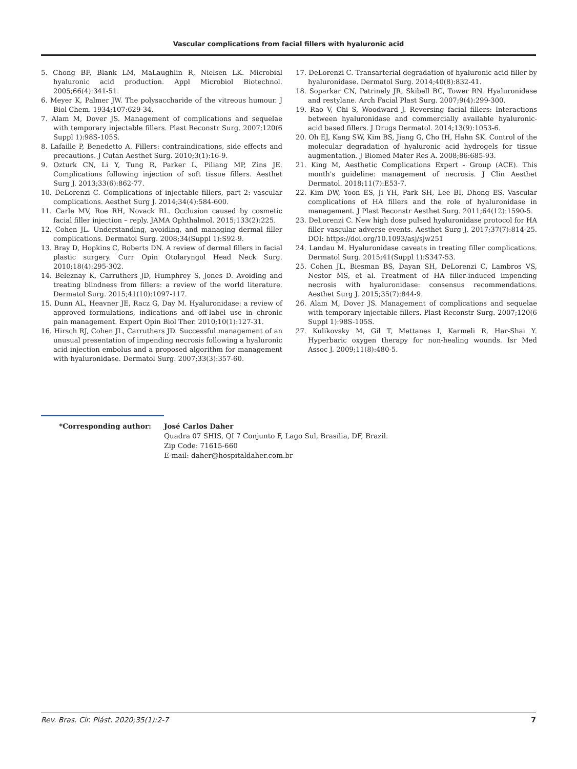Vascular complications from facial fillers with hyaluronic acid
5. Chong BF, Blank LM, MaLaughlin R, Nielsen LK. Microbial hyaluronic acid production. Appl Microbiol Biotechnol. 2005;66(4):341-51.
6. Meyer K, Palmer JW. The polysaccharide of the vitreous humour. J Biol Chem. 1934;107:629-34.
7. Alam M, Dover JS. Management of complications and sequelae with temporary injectable fillers. Plast Reconstr Surg. 2007;120(6 Suppl 1):98S-105S.
8. Lafaille P, Benedetto A. Fillers: contraindications, side effects and precautions. J Cutan Aesthet Surg. 2010;3(1):16-9.
9. Ozturk CN, Li Y, Tung R, Parker L, Piliang MP, Zins JE. Complications following injection of soft tissue fillers. Aesthet Surg J. 2013;33(6):862-77.
10. DeLorenzi C. Complications of injectable fillers, part 2: vascular complications. Aesthet Surg J. 2014;34(4):584-600.
11. Carle MV, Roe RH, Novack RL. Occlusion caused by cosmetic facial filler injection – reply. JAMA Ophthalmol. 2015;133(2):225.
12. Cohen JL. Understanding, avoiding, and managing dermal filler complications. Dermatol Surg. 2008;34(Suppl 1):S92-9.
13. Bray D, Hopkins C, Roberts DN. A review of dermal fillers in facial plastic surgery. Curr Opin Otolaryngol Head Neck Surg. 2010;18(4):295-302.
14. Beleznay K, Carruthers JD, Humphrey S, Jones D. Avoiding and treating blindness from fillers: a review of the world literature. Dermatol Surg. 2015;41(10):1097-117.
15. Dunn AL, Heavner JE, Racz G, Day M. Hyaluronidase: a review of approved formulations, indications and off-label use in chronic pain management. Expert Opin Biol Ther. 2010;10(1):127-31.
16. Hirsch RJ, Cohen JL, Carruthers JD. Successful management of an unusual presentation of impending necrosis following a hyaluronic acid injection embolus and a proposed algorithm for management with hyaluronidase. Dermatol Surg. 2007;33(3):357-60.
17. DeLorenzi C. Transarterial degradation of hyaluronic acid filler by hyaluronidase. Dermatol Surg. 2014;40(8):832-41.
18. Soparkar CN, Patrinely JR, Skibell BC, Tower RN. Hyaluronidase and restylane. Arch Facial Plast Surg. 2007;9(4):299-300.
19. Rao V, Chi S, Woodward J. Reversing facial fillers: Interactions between hyaluronidase and commercially available hyaluronic-acid based fillers. J Drugs Dermatol. 2014;13(9):1053-6.
20. Oh EJ, Kang SW, Kim BS, Jiang G, Cho IH, Hahn SK. Control of the molecular degradation of hyaluronic acid hydrogels for tissue augmentation. J Biomed Mater Res A. 2008;86:685-93.
21. King M, Aesthetic Complications Expert - Group (ACE). This month's guideline: management of necrosis. J Clin Aesthet Dermatol. 2018;11(7):E53-7.
22. Kim DW, Yoon ES, Ji YH, Park SH, Lee BI, Dhong ES. Vascular complications of HA fillers and the role of hyaluronidase in management. J Plast Reconstr Aesthet Surg. 2011;64(12):1590-5.
23. DeLorenzi C. New high dose pulsed hyaluronidase protocol for HA filler vascular adverse events. Aesthet Surg J. 2017;37(7):814-25. DOI: https://doi.org/10.1093/asj/sjw251
24. Landau M. Hyaluronidase caveats in treating filler complications. Dermatol Surg. 2015;41(Suppl 1):S347-53.
25. Cohen JL, Biesman BS, Dayan SH, DeLorenzi C, Lambros VS, Nestor MS, et al. Treatment of HA filler-induced impending necrosis with hyaluronidase: consensus recommendations. Aesthet Surg J. 2015;35(7):844-9.
26. Alam M, Dover JS. Management of complications and sequelae with temporary injectable fillers. Plast Reconstr Surg. 2007;120(6 Suppl 1):98S-105S.
27. Kulikovsky M, Gil T, Mettanes I, Karmeli R, Har-Shai Y. Hyperbaric oxygen therapy for non-healing wounds. Isr Med Assoc J. 2009;11(8):480-5.
*Corresponding author:
José Carlos Daher
Quadra 07 SHIS, QI 7 Conjunto F, Lago Sul, Brasília, DF, Brazil.
Zip Code: 71615-660
E-mail: daher@hospitaldaher.com.br
Rev. Bras. Cir. Plást. 2020;35(1):2-7 7